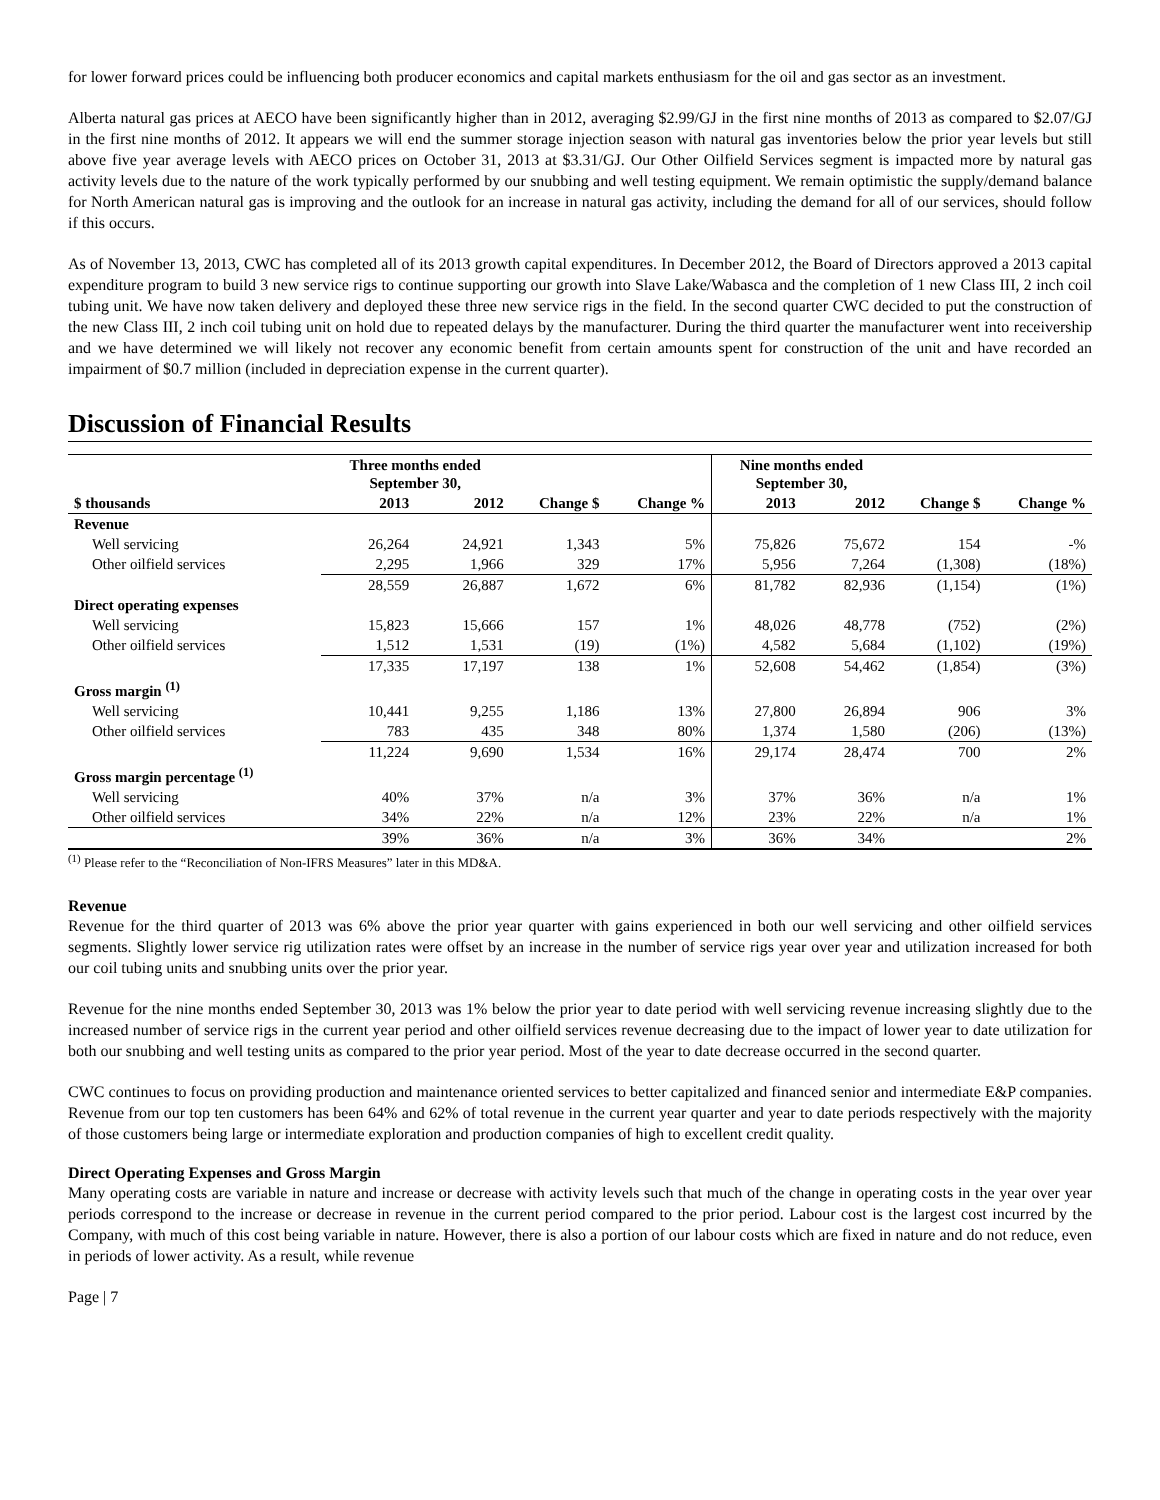for lower forward prices could be influencing both producer economics and capital markets enthusiasm for the oil and gas sector as an investment.
Alberta natural gas prices at AECO have been significantly higher than in 2012, averaging $2.99/GJ in the first nine months of 2013 as compared to $2.07/GJ in the first nine months of 2012. It appears we will end the summer storage injection season with natural gas inventories below the prior year levels but still above five year average levels with AECO prices on October 31, 2013 at $3.31/GJ. Our Other Oilfield Services segment is impacted more by natural gas activity levels due to the nature of the work typically performed by our snubbing and well testing equipment. We remain optimistic the supply/demand balance for North American natural gas is improving and the outlook for an increase in natural gas activity, including the demand for all of our services, should follow if this occurs.
As of November 13, 2013, CWC has completed all of its 2013 growth capital expenditures. In December 2012, the Board of Directors approved a 2013 capital expenditure program to build 3 new service rigs to continue supporting our growth into Slave Lake/Wabasca and the completion of 1 new Class III, 2 inch coil tubing unit. We have now taken delivery and deployed these three new service rigs in the field. In the second quarter CWC decided to put the construction of the new Class III, 2 inch coil tubing unit on hold due to repeated delays by the manufacturer. During the third quarter the manufacturer went into receivership and we have determined we will likely not recover any economic benefit from certain amounts spent for construction of the unit and have recorded an impairment of $0.7 million (included in depreciation expense in the current quarter).
Discussion of Financial Results
| | Three months ended September 30, | | | | Nine months ended September 30, | | | |
| --- | --- | --- | --- | --- | --- | --- | --- | --- |
| $ thousands | 2013 | 2012 | Change $ | Change % | 2013 | 2012 | Change $ | Change % |
| Revenue | | | | | | | | |
| Well servicing | 26,264 | 24,921 | 1,343 | 5% | 75,826 | 75,672 | 154 | -% |
| Other oilfield services | 2,295 | 1,966 | 329 | 17% | 5,956 | 7,264 | (1,308) | (18%) |
| | 28,559 | 26,887 | 1,672 | 6% | 81,782 | 82,936 | (1,154) | (1%) |
| Direct operating expenses | | | | | | | | |
| Well servicing | 15,823 | 15,666 | 157 | 1% | 48,026 | 48,778 | (752) | (2%) |
| Other oilfield services | 1,512 | 1,531 | (19) | (1%) | 4,582 | 5,684 | (1,102) | (19%) |
| | 17,335 | 17,197 | 138 | 1% | 52,608 | 54,462 | (1,854) | (3%) |
| Gross margin <sup>(1)</sup> | | | | | | | | |
| Well servicing | 10,441 | 9,255 | 1,186 | 13% | 27,800 | 26,894 | 906 | 3% |
| Other oilfield services | 783 | 435 | 348 | 80% | 1,374 | 1,580 | (206) | (13%) |
| | 11,224 | 9,690 | 1,534 | 16% | 29,174 | 28,474 | 700 | 2% |
| Gross margin percentage <sup>(1)</sup> | | | | | | | | |
| Well servicing | 40% | 37% | n/a | 3% | 37% | 36% | n/a | 1% |
| Other oilfield services | 34% | 22% | n/a | 12% | 23% | 22% | n/a | 1% |
| | 39% | 36% | n/a | 3% | 36% | 34% | | 2% |
<sup>(1)</sup> Please refer to the “Reconciliation of Non-IFRS Measures” later in this MD&A.
Revenue
Revenue for the third quarter of 2013 was 6% above the prior year quarter with gains experienced in both our well servicing and other oilfield services segments. Slightly lower service rig utilization rates were offset by an increase in the number of service rigs year over year and utilization increased for both our coil tubing units and snubbing units over the prior year.
Revenue for the nine months ended September 30, 2013 was 1% below the prior year to date period with well servicing revenue increasing slightly due to the increased number of service rigs in the current year period and other oilfield services revenue decreasing due to the impact of lower year to date utilization for both our snubbing and well testing units as compared to the prior year period. Most of the year to date decrease occurred in the second quarter.
CWC continues to focus on providing production and maintenance oriented services to better capitalized and financed senior and intermediate E&P companies. Revenue from our top ten customers has been 64% and 62% of total revenue in the current year quarter and year to date periods respectively with the majority of those customers being large or intermediate exploration and production companies of high to excellent credit quality.
Direct Operating Expenses and Gross Margin
Many operating costs are variable in nature and increase or decrease with activity levels such that much of the change in operating costs in the year over year periods correspond to the increase or decrease in revenue in the current period compared to the prior period. Labour cost is the largest cost incurred by the Company, with much of this cost being variable in nature. However, there is also a portion of our labour costs which are fixed in nature and do not reduce, even in periods of lower activity. As a result, while revenue
Page | 7